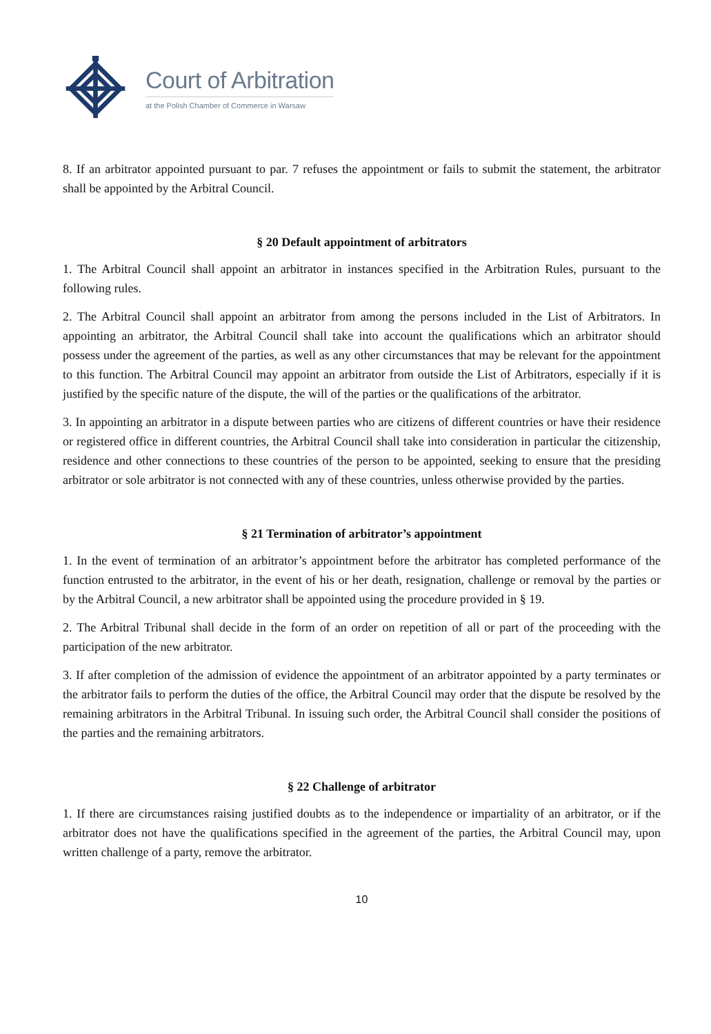Court of Arbitration
at the Polish Chamber of Commerce in Warsaw
8. If an arbitrator appointed pursuant to par. 7 refuses the appointment or fails to submit the statement, the arbitrator shall be appointed by the Arbitral Council.
§ 20 Default appointment of arbitrators
1. The Arbitral Council shall appoint an arbitrator in instances specified in the Arbitration Rules, pursuant to the following rules.
2. The Arbitral Council shall appoint an arbitrator from among the persons included in the List of Arbitrators. In appointing an arbitrator, the Arbitral Council shall take into account the qualifications which an arbitrator should possess under the agreement of the parties, as well as any other circumstances that may be relevant for the appointment to this function. The Arbitral Council may appoint an arbitrator from outside the List of Arbitrators, especially if it is justified by the specific nature of the dispute, the will of the parties or the qualifications of the arbitrator.
3. In appointing an arbitrator in a dispute between parties who are citizens of different countries or have their residence or registered office in different countries, the Arbitral Council shall take into consideration in particular the citizenship, residence and other connections to these countries of the person to be appointed, seeking to ensure that the presiding arbitrator or sole arbitrator is not connected with any of these countries, unless otherwise provided by the parties.
§ 21 Termination of arbitrator’s appointment
1. In the event of termination of an arbitrator’s appointment before the arbitrator has completed performance of the function entrusted to the arbitrator, in the event of his or her death, resignation, challenge or removal by the parties or by the Arbitral Council, a new arbitrator shall be appointed using the procedure provided in § 19.
2. The Arbitral Tribunal shall decide in the form of an order on repetition of all or part of the proceeding with the participation of the new arbitrator.
3. If after completion of the admission of evidence the appointment of an arbitrator appointed by a party terminates or the arbitrator fails to perform the duties of the office, the Arbitral Council may order that the dispute be resolved by the remaining arbitrators in the Arbitral Tribunal. In issuing such order, the Arbitral Council shall consider the positions of the parties and the remaining arbitrators.
§ 22 Challenge of arbitrator
1. If there are circumstances raising justified doubts as to the independence or impartiality of an arbitrator, or if the arbitrator does not have the qualifications specified in the agreement of the parties, the Arbitral Council may, upon written challenge of a party, remove the arbitrator.
10